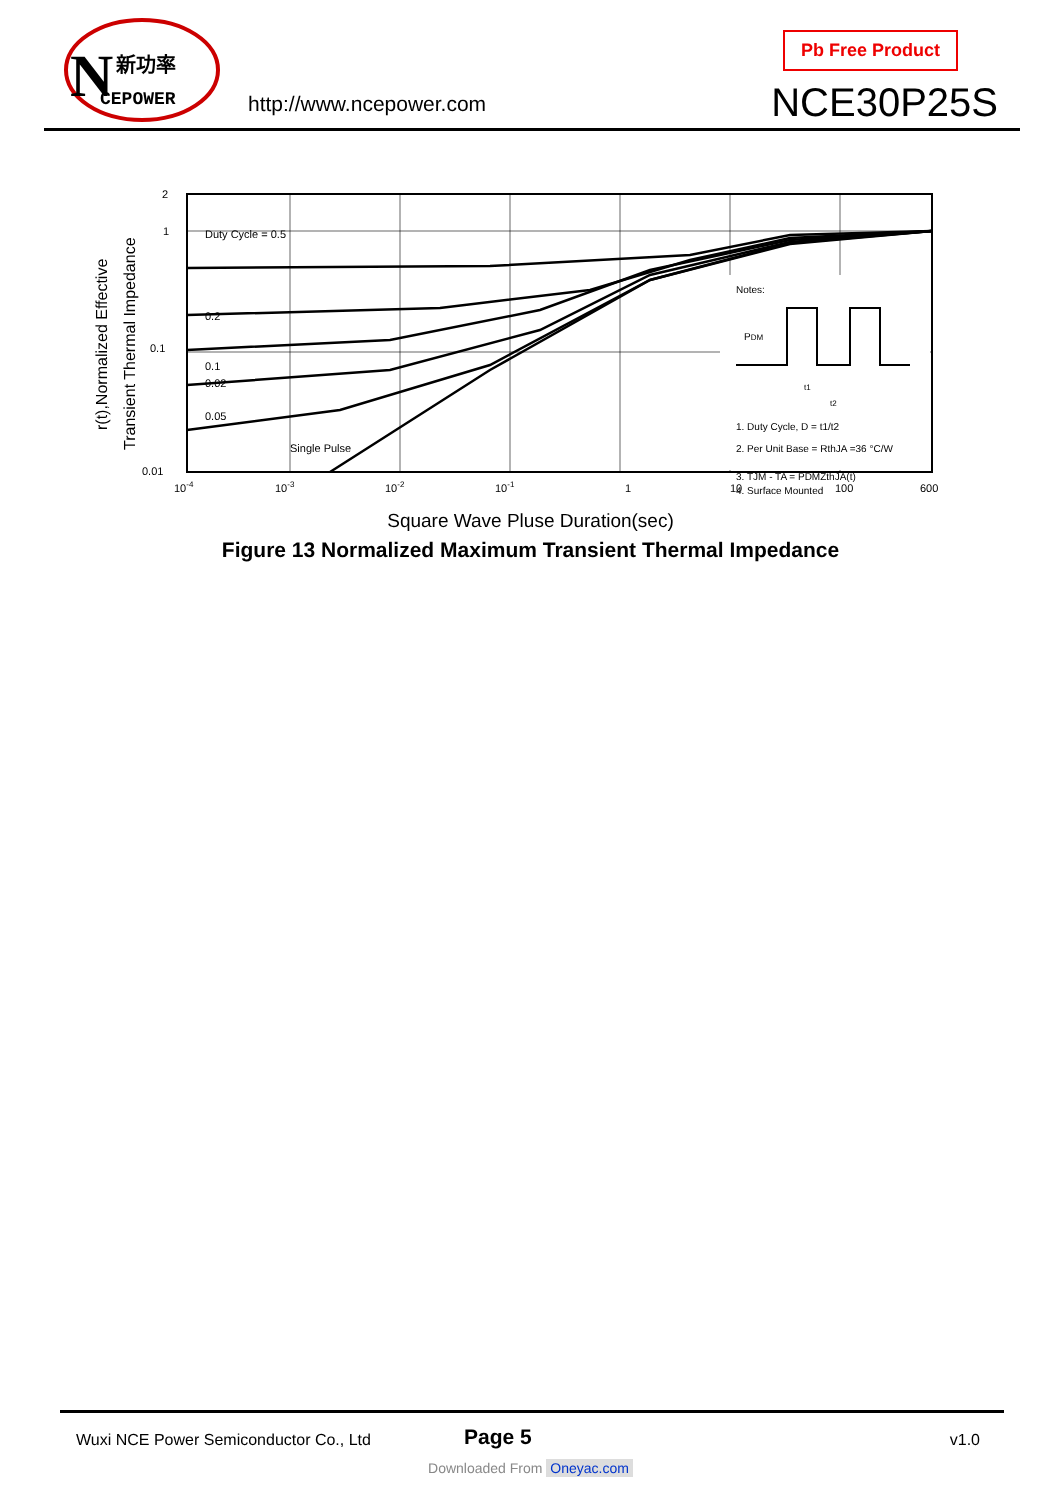N
新功率
CEPOWER
http://www.ncepower.com
Pb Free Product
NCE30P25S
r(t),Normalized Effective
Transient Thermal Impedance
Duty Cycle = 0.5
0.2
0.1
0.05
0.02
Single Pulse
2
1
0.1
0.01
10-4
10-3
10-2
10-1
1
10
100
600
Notes:
PDM
t1
t2
1. Duty Cycle, D = t1/t2
2. Per Unit Base = RthJA =36 °C/W
3. TJM - TA = PDMZthJA(t)
4. Surface Mounted
Square Wave Pluse Duration(sec)
Figure 13 Normalized Maximum Transient Thermal Impedance
Wuxi NCE Power Semiconductor Co., Ltd
Page 5 v1.0
Downloaded From Oneyac.com